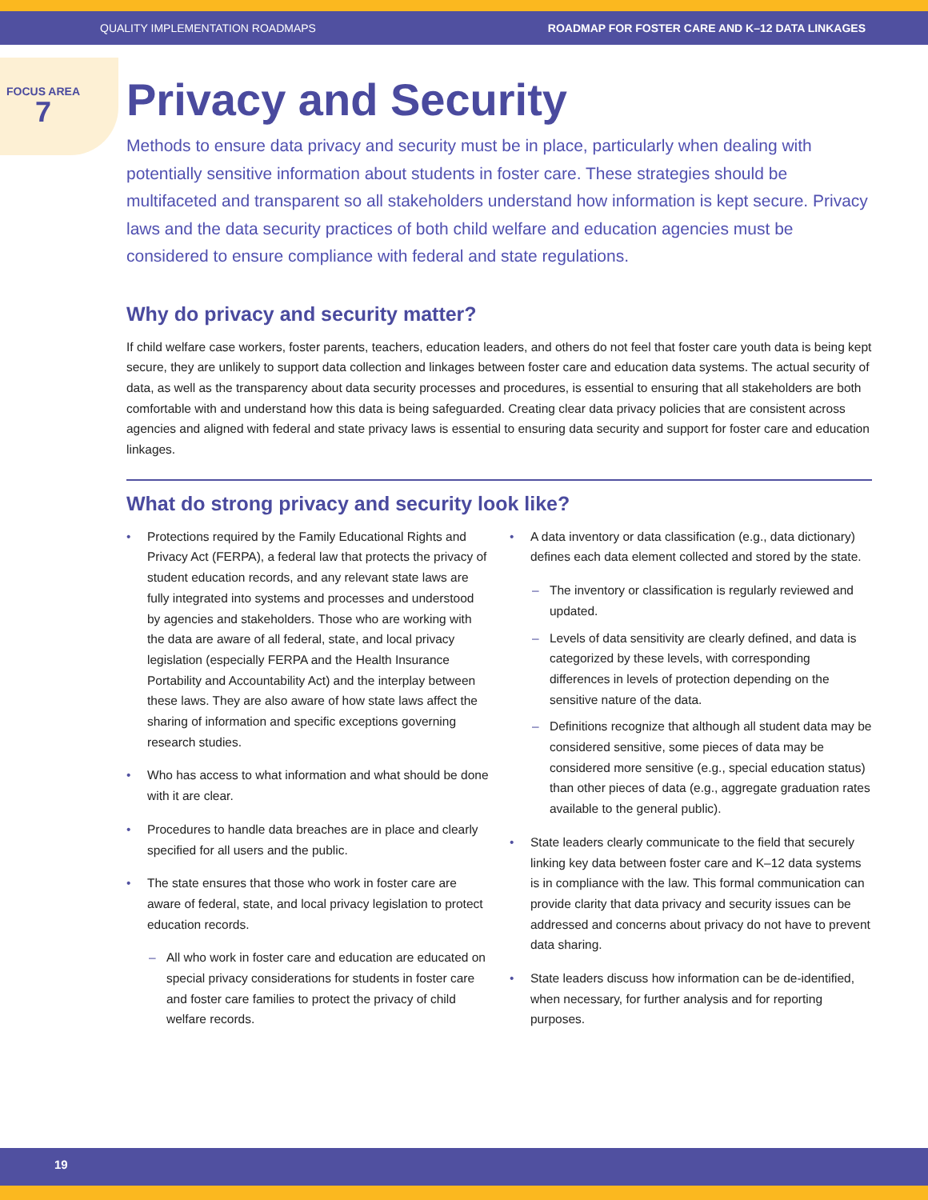QUALITY IMPLEMENTATION ROADMAPS ROADMAP FOR FOSTER CARE AND K–12 DATA LINKAGES
FOCUS AREA
7
Privacy and Security
Methods to ensure data privacy and security must be in place, particularly when dealing with potentially sensitive information about students in foster care. These strategies should be multifaceted and transparent so all stakeholders understand how information is kept secure. Privacy laws and the data security practices of both child welfare and education agencies must be considered to ensure compliance with federal and state regulations.
Why do privacy and security matter?
If child welfare case workers, foster parents, teachers, education leaders, and others do not feel that foster care youth data is being kept secure, they are unlikely to support data collection and linkages between foster care and education data systems. The actual security of data, as well as the transparency about data security processes and procedures, is essential to ensuring that all stakeholders are both comfortable with and understand how this data is being safeguarded. Creating clear data privacy policies that are consistent across agencies and aligned with federal and state privacy laws is essential to ensuring data security and support for foster care and education linkages.
What do strong privacy and security look like?
• Protections required by the Family Educational Rights and Privacy Act (FERPA), a federal law that protects the privacy of student education records, and any relevant state laws are fully integrated into systems and processes and understood by agencies and stakeholders. Those who are working with the data are aware of all federal, state, and local privacy legislation (especially FERPA and the Health Insurance Portability and Accountability Act) and the interplay between these laws. They are also aware of how state laws affect the sharing of information and specific exceptions governing research studies.
• Who has access to what information and what should be done with it are clear.
• Procedures to handle data breaches are in place and clearly specified for all users and the public.
• The state ensures that those who work in foster care are aware of federal, state, and local privacy legislation to protect education records.
– All who work in foster care and education are educated on special privacy considerations for students in foster care and foster care families to protect the privacy of child welfare records.
• A data inventory or data classification (e.g., data dictionary) defines each data element collected and stored by the state.
– The inventory or classification is regularly reviewed and updated.
– Levels of data sensitivity are clearly defined, and data is categorized by these levels, with corresponding differences in levels of protection depending on the sensitive nature of the data.
– Definitions recognize that although all student data may be considered sensitive, some pieces of data may be considered more sensitive (e.g., special education status) than other pieces of data (e.g., aggregate graduation rates available to the general public).
• State leaders clearly communicate to the field that securely linking key data between foster care and K–12 data systems is in compliance with the law. This formal communication can provide clarity that data privacy and security issues can be addressed and concerns about privacy do not have to prevent data sharing.
• State leaders discuss how information can be de-identified, when necessary, for further analysis and for reporting purposes.
19